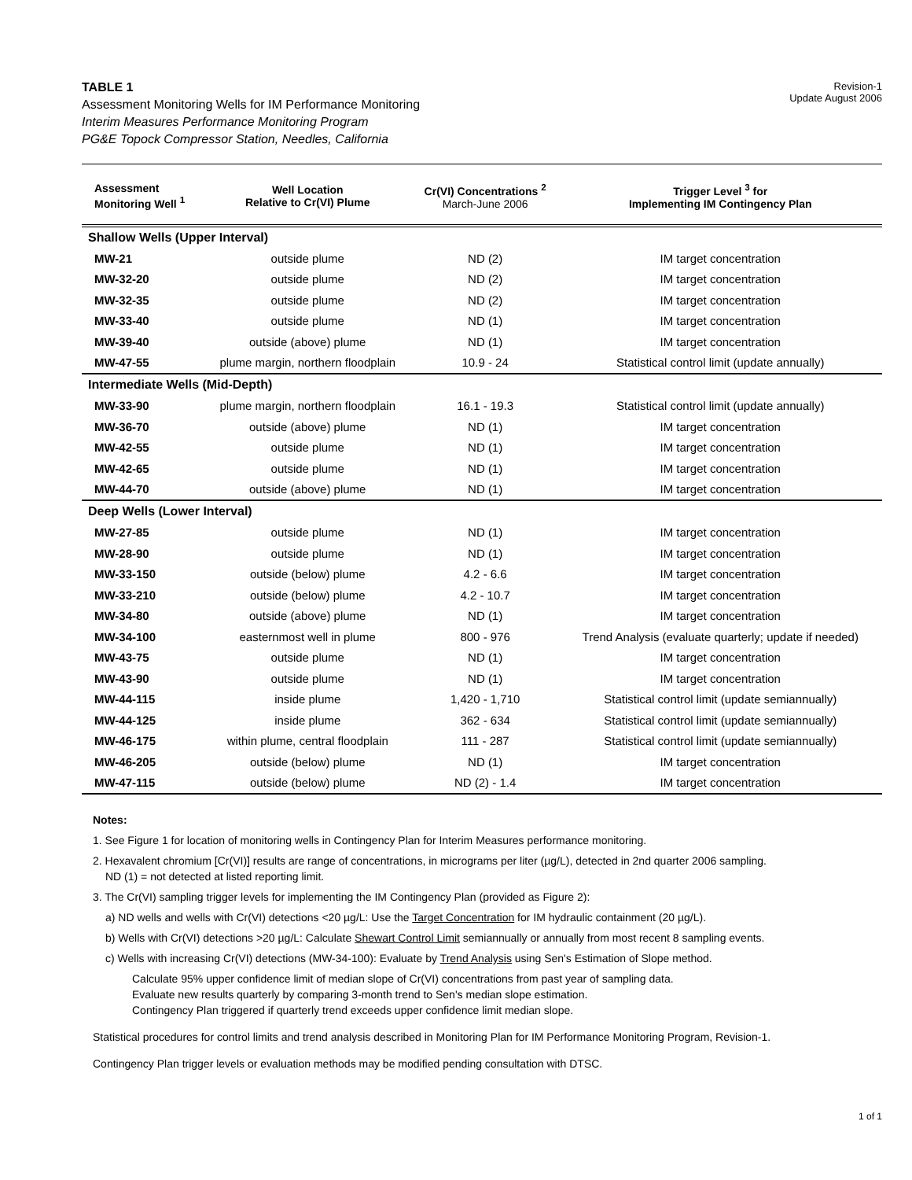TABLE 1
Assessment Monitoring Wells for IM Performance Monitoring
Interim Measures Performance Monitoring Program
PG&E Topock Compressor Station, Needles, California
Revision-1
Update August 2006
| Assessment Monitoring Well <sup>1</sup> | Well Location Relative to Cr(VI) Plume | Cr(VI) Concentrations <sup>2</sup> March-June 2006 | Trigger Level <sup>3</sup> for Implementing IM Contingency Plan |
| --- | --- | --- | --- |
| Shallow Wells (Upper Interval) | | | |
| MW-21 | outside plume | ND (2) | IM target concentration |
| MW-32-20 | outside plume | ND (2) | IM target concentration |
| MW-32-35 | outside plume | ND (2) | IM target concentration |
| MW-33-40 | outside plume | ND (1) | IM target concentration |
| MW-39-40 | outside (above) plume | ND (1) | IM target concentration |
| MW-47-55 | plume margin, northern floodplain | 10.9 - 24 | Statistical control limit (update annually) |
| Intermediate Wells (Mid-Depth) | | | |
| MW-33-90 | plume margin, northern floodplain | 16.1 - 19.3 | Statistical control limit (update annually) |
| MW-36-70 | outside (above) plume | ND (1) | IM target concentration |
| MW-42-55 | outside plume | ND (1) | IM target concentration |
| MW-42-65 | outside plume | ND (1) | IM target concentration |
| MW-44-70 | outside (above) plume | ND (1) | IM target concentration |
| Deep Wells (Lower Interval) | | | |
| MW-27-85 | outside plume | ND (1) | IM target concentration |
| MW-28-90 | outside plume | ND (1) | IM target concentration |
| MW-33-150 | outside (below) plume | 4.2 - 6.6 | IM target concentration |
| MW-33-210 | outside (below) plume | 4.2 - 10.7 | IM target concentration |
| MW-34-80 | outside (above) plume | ND (1) | IM target concentration |
| MW-34-100 | easternmost well in plume | 800 - 976 | Trend Analysis (evaluate quarterly; update if needed) |
| MW-43-75 | outside plume | ND (1) | IM target concentration |
| MW-43-90 | outside plume | ND (1) | IM target concentration |
| MW-44-115 | inside plume | 1,420 - 1,710 | Statistical control limit (update semiannually) |
| MW-44-125 | inside plume | 362 - 634 | Statistical control limit (update semiannually) |
| MW-46-175 | within plume, central floodplain | 111 - 287 | Statistical control limit (update semiannually) |
| MW-46-205 | outside (below) plume | ND (1) | IM target concentration |
| MW-47-115 | outside (below) plume | ND (2) - 1.4 | IM target concentration |
Notes:
1. See Figure 1 for location of monitoring wells in Contingency Plan for Interim Measures performance monitoring.
2. Hexavalent chromium [Cr(VI)] results are range of concentrations, in micrograms per liter (µg/L), detected in 2nd quarter 2006 sampling.
ND (1) = not detected at listed reporting limit.
3. The Cr(VI) sampling trigger levels for implementing the IM Contingency Plan (provided as Figure 2):
a) ND wells and wells with Cr(VI) detections <20 µg/L: Use the Target Concentration for IM hydraulic containment (20 µg/L).
b) Wells with Cr(VI) detections >20 µg/L: Calculate Shewart Control Limit semiannually or annually from most recent 8 sampling events.
c) Wells with increasing Cr(VI) detections (MW-34-100): Evaluate by Trend Analysis using Sen's Estimation of Slope method.
Calculate 95% upper confidence limit of median slope of Cr(VI) concentrations from past year of sampling data.
Evaluate new results quarterly by comparing 3-month trend to Sen's median slope estimation.
Contingency Plan triggered if quarterly trend exceeds upper confidence limit median slope.
Statistical procedures for control limits and trend analysis described in Monitoring Plan for IM Performance Monitoring Program, Revision-1.
Contingency Plan trigger levels or evaluation methods may be modified pending consultation with DTSC.
1 of 1